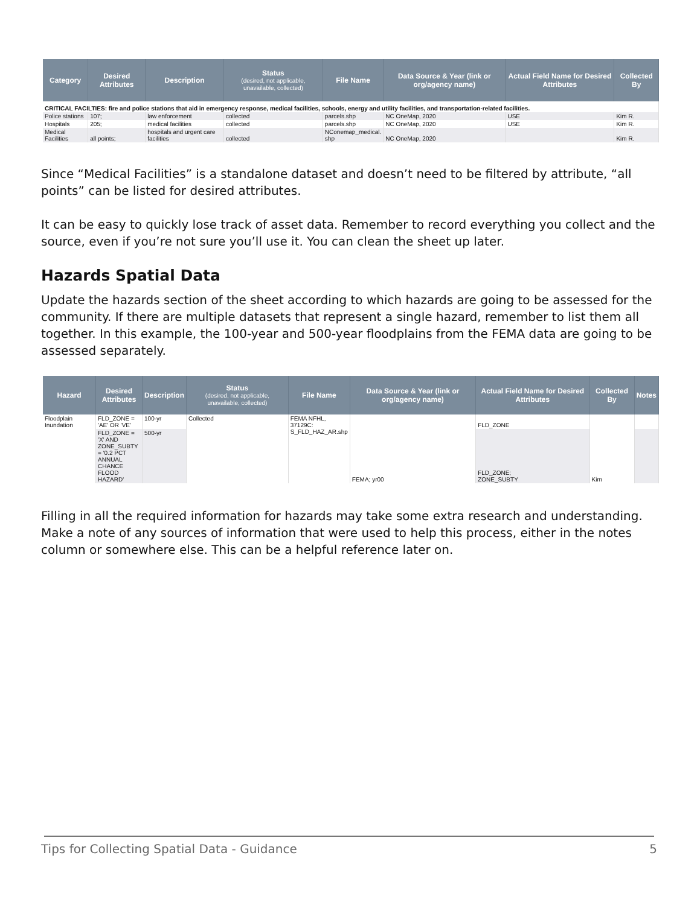| Category | Desired Attributes | Description | Status (desired, not applicable, unavailable, collected) | File Name | Data Source & Year (link or org/agency name) | Actual Field Name for Desired Attributes | Collected By |
| --- | --- | --- | --- | --- | --- | --- | --- |
| CRITICAL FACILTIES: fire and police stations that aid in emergency response, medical facilities, schools, energy and utility facilities, and transportation-related facilities. | | | | | | | |
| Police stations | 107; | law enforcement | collected | parcels.shp | NC OneMap, 2020 | USE | Kim R. |
| Hospitals | 205; | medical facilities | collected | parcels.shp | NC OneMap, 2020 | USE | Kim R. |
| Medical Facilities | all points; | hospitals and urgent care facilities | collected | NConemap_medical. shp | NC OneMap, 2020 | | Kim R. |
Since “Medical Facilities” is a standalone dataset and doesn’t need to be filtered by attribute, “all points” can be listed for desired attributes.
It can be easy to quickly lose track of asset data. Remember to record everything you collect and the source, even if you’re not sure you’ll use it. You can clean the sheet up later.
Hazards Spatial Data
Update the hazards section of the sheet according to which hazards are going to be assessed for the community. If there are multiple datasets that represent a single hazard, remember to list them all together. In this example, the 100-year and 500-year floodplains from the FEMA data are going to be assessed separately.
| Hazard | Desired Attributes | Description | Status (desired, not applicable, unavailable, collected) | File Name | Data Source & Year (link or org/agency name) | Actual Field Name for Desired Attributes | Collected By | Notes |
| --- | --- | --- | --- | --- | --- | --- | --- | --- |
| Floodplain Inundation | FLD_ZONE = 'AE' OR 'VE' | 100-yr | Collected | FEMA NFHL, 37129C: S_FLD_HAZ_AR.shp | FEMA; yr00 | FLD_ZONE | Kim | |
| | FLD_ZONE = 'X' AND ZONE_SUBTY = '0.2 PCT ANNUAL CHANCE FLOOD HAZARD' | 500-yr | | | | FLD_ZONE; ZONE_SUBTY | | |
Filling in all the required information for hazards may take some extra research and understanding. Make a note of any sources of information that were used to help this process, either in the notes column or somewhere else. This can be a helpful reference later on.
Tips for Collecting Spatial Data - Guidance 5